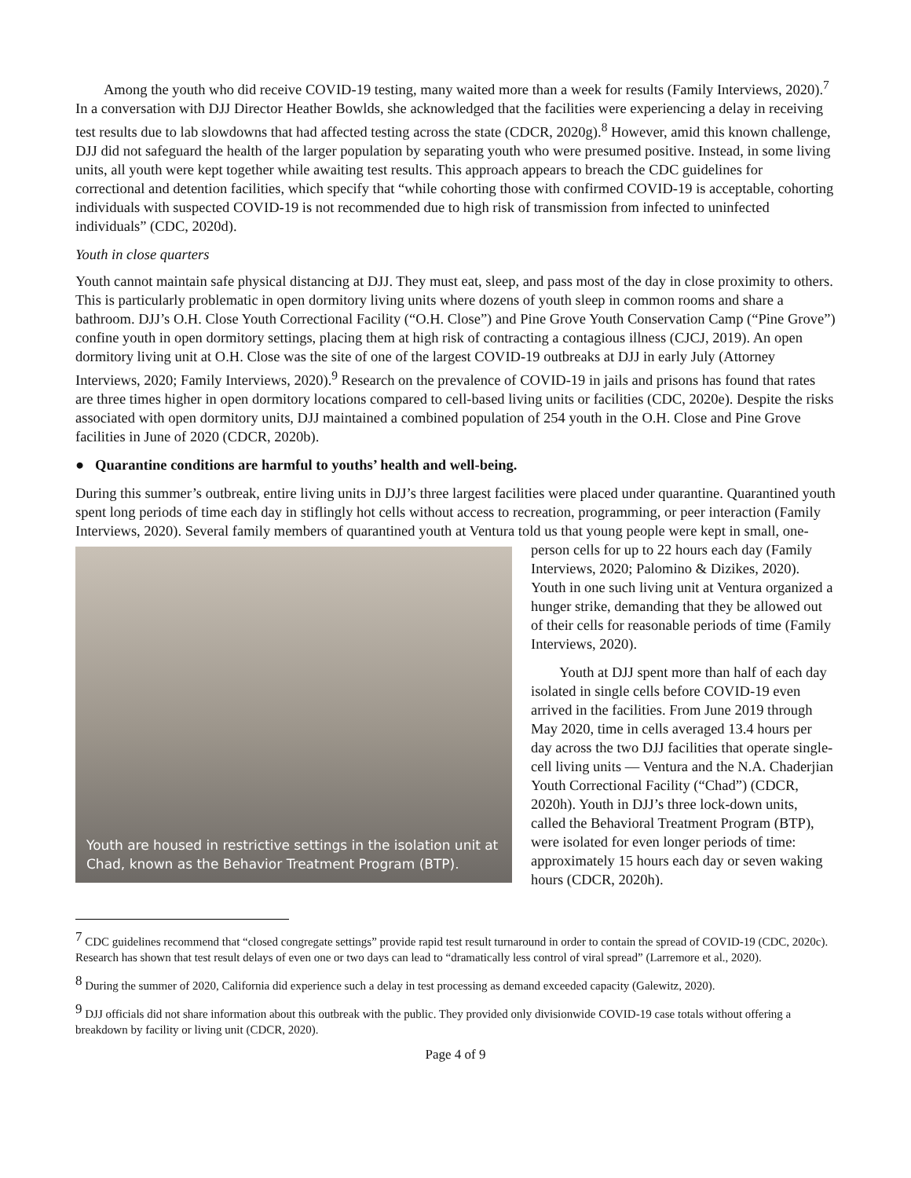Among the youth who did receive COVID-19 testing, many waited more than a week for results (Family Interviews, 2020).<sup>7</sup> In a conversation with DJJ Director Heather Bowlds, she acknowledged that the facilities were experiencing a delay in receiving test results due to lab slowdowns that had affected testing across the state (CDCR, 2020g).<sup>8</sup> However, amid this known challenge, DJJ did not safeguard the health of the larger population by separating youth who were presumed positive. Instead, in some living units, all youth were kept together while awaiting test results. This approach appears to breach the CDC guidelines for correctional and detention facilities, which specify that “while cohorting those with confirmed COVID-19 is acceptable, cohorting individuals with suspected COVID-19 is not recommended due to high risk of transmission from infected to uninfected individuals” (CDC, 2020d).
Youth in close quarters
Youth cannot maintain safe physical distancing at DJJ. They must eat, sleep, and pass most of the day in close proximity to others. This is particularly problematic in open dormitory living units where dozens of youth sleep in common rooms and share a bathroom. DJJ’s O.H. Close Youth Correctional Facility (“O.H. Close”) and Pine Grove Youth Conservation Camp (“Pine Grove”) confine youth in open dormitory settings, placing them at high risk of contracting a contagious illness (CJCJ, 2019). An open dormitory living unit at O.H. Close was the site of one of the largest COVID-19 outbreaks at DJJ in early July (Attorney Interviews, 2020; Family Interviews, 2020).<sup>9</sup> Research on the prevalence of COVID-19 in jails and prisons has found that rates are three times higher in open dormitory locations compared to cell-based living units or facilities (CDC, 2020e). Despite the risks associated with open dormitory units, DJJ maintained a combined population of 254 youth in the O.H. Close and Pine Grove facilities in June of 2020 (CDCR, 2020b).
● Quarantine conditions are harmful to youths’ health and well-being.
During this summer’s outbreak, entire living units in DJJ’s three largest facilities were placed under quarantine. Quarantined youth spent long periods of time each day in stiflingly hot cells without access to recreation, programming, or peer interaction (Family Interviews, 2020). Several family members of quarantined youth at Ventura told us that young people were kept in small, one-person cells for up to 22 hours each day (Family
Youth are housed in restrictive settings in the isolation unit at Chad, known as the Behavior Treatment Program (BTP).
Interviews, 2020; Palomino & Dizikes, 2020). Youth in one such living unit at Ventura organized a hunger strike, demanding that they be allowed out of their cells for reasonable periods of time (Family Interviews, 2020).
Youth at DJJ spent more than half of each day isolated in single cells before COVID-19 even arrived in the facilities. From June 2019 through May 2020, time in cells averaged 13.4 hours per day across the two DJJ facilities that operate single-cell living units — Ventura and the N.A. Chaderjian Youth Correctional Facility (“Chad”) (CDCR, 2020h). Youth in DJJ’s three lock-down units, called the Behavioral Treatment Program (BTP), were isolated for even longer periods of time: approximately 15 hours each day or seven waking hours (CDCR, 2020h).
<sup>7</sup> CDC guidelines recommend that “closed congregate settings” provide rapid test result turnaround in order to contain the spread of COVID-19 (CDC, 2020c). Research has shown that test result delays of even one or two days can lead to “dramatically less control of viral spread” (Larremore et al., 2020).
<sup>8</sup> During the summer of 2020, California did experience such a delay in test processing as demand exceeded capacity (Galewitz, 2020).
<sup>9</sup> DJJ officials did not share information about this outbreak with the public. They provided only divisionwide COVID-19 case totals without offering a breakdown by facility or living unit (CDCR, 2020).
Page 4 of 9